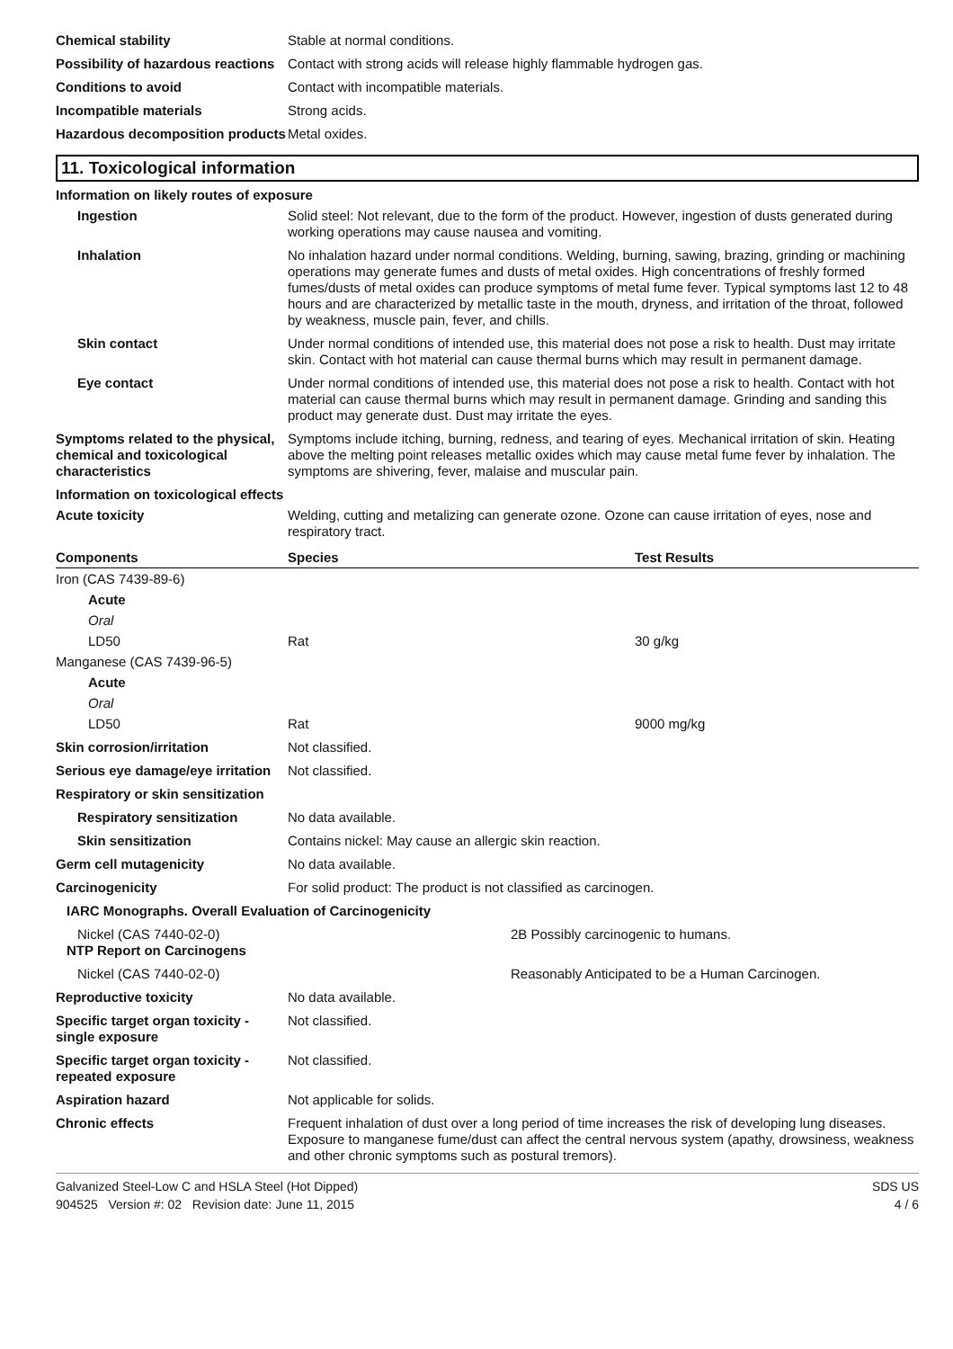Chemical stability Stable at normal conditions.
Possibility of hazardous reactions
Contact with strong acids will release highly flammable hydrogen gas.
Conditions to avoid Contact with incompatible materials.
Incompatible materials Strong acids.
Hazardous decomposition products
Metal oxides.
11. Toxicological information
Information on likely routes of exposure
Ingestion Solid steel: Not relevant, due to the form of the product. However, ingestion of dusts generated during working operations may cause nausea and vomiting.
Inhalation No inhalation hazard under normal conditions. Welding, burning, sawing, brazing, grinding or machining operations may generate fumes and dusts of metal oxides. High concentrations of freshly formed fumes/dusts of metal oxides can produce symptoms of metal fume fever. Typical symptoms last 12 to 48 hours and are characterized by metallic taste in the mouth, dryness, and irritation of the throat, followed by weakness, muscle pain, fever, and chills.
Skin contact Under normal conditions of intended use, this material does not pose a risk to health. Dust may irritate skin. Contact with hot material can cause thermal burns which may result in permanent damage.
Eye contact Under normal conditions of intended use, this material does not pose a risk to health. Contact with hot material can cause thermal burns which may result in permanent damage. Grinding and sanding this product may generate dust. Dust may irritate the eyes.
Symptoms related to the physical, chemical and toxicological characteristics
Symptoms include itching, burning, redness, and tearing of eyes. Mechanical irritation of skin. Heating above the melting point releases metallic oxides which may cause metal fume fever by inhalation. The symptoms are shivering, fever, malaise and muscular pain.
Information on toxicological effects
Acute toxicity Welding, cutting and metalizing can generate ozone. Ozone can cause irritation of eyes, nose and respiratory tract.
| Components | Species | Test Results |
| --- | --- | --- |
| Iron (CAS 7439-89-6) | | |
| Acute | | |
| Oral | | |
| LD50 | Rat | 30 g/kg |
| Manganese (CAS 7439-96-5) | | |
| Acute | | |
| Oral | | |
| LD50 | Rat | 9000 mg/kg |
Skin corrosion/irritation Not classified.
Serious eye damage/eye irritation
Not classified.
Respiratory or skin sensitization
Respiratory sensitization No data available.
Skin sensitization Contains nickel: May cause an allergic skin reaction.
Germ cell mutagenicity No data available.
Carcinogenicity For solid product: The product is not classified as carcinogen.
IARC Monographs. Overall Evaluation of Carcinogenicity
Nickel (CAS 7440-02-0) 2B Possibly carcinogenic to humans.
NTP Report on Carcinogens
Nickel (CAS 7440-02-0) Reasonably Anticipated to be a Human Carcinogen.
Reproductive toxicity No data available.
Specific target organ toxicity - single exposure
Not classified.
Specific target organ toxicity - repeated exposure
Not classified.
Aspiration hazard Not applicable for solids.
Chronic effects Frequent inhalation of dust over a long period of time increases the risk of developing lung diseases.
Exposure to manganese fume/dust can affect the central nervous system (apathy, drowsiness, weakness and other chronic symptoms such as postural tremors).
Galvanized Steel-Low C and HSLA Steel (Hot Dipped)
904525 Version #: 02 Revision date: June 11, 2015
SDS US
4 / 6